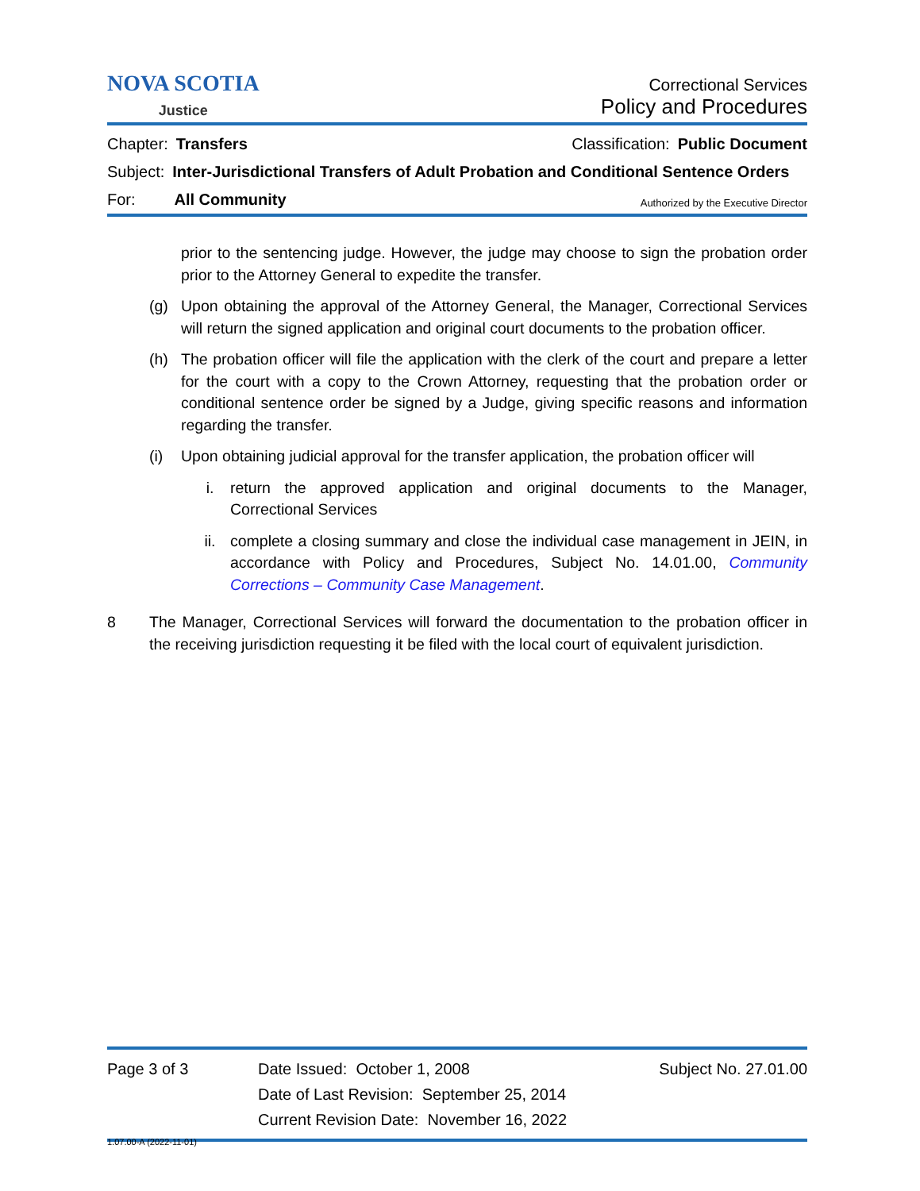NOVA SCOTIA
Justice
Correctional Services
Policy and Procedures
Chapter: Transfers Classification: Public Document
Subject: Inter-Jurisdictional Transfers of Adult Probation and Conditional Sentence Orders
For: All Community Authorized by the Executive Director
prior to the sentencing judge. However, the judge may choose to sign the probation order prior to the Attorney General to expedite the transfer.
(g) Upon obtaining the approval of the Attorney General, the Manager, Correctional Services will return the signed application and original court documents to the probation officer.
(h) The probation officer will file the application with the clerk of the court and prepare a letter for the court with a copy to the Crown Attorney, requesting that the probation order or conditional sentence order be signed by a Judge, giving specific reasons and information regarding the transfer.
(i) Upon obtaining judicial approval for the transfer application, the probation officer will
i. return the approved application and original documents to the Manager, Correctional Services
ii. complete a closing summary and close the individual case management in JEIN, in accordance with Policy and Procedures, Subject No. 14.01.00, Community Corrections – Community Case Management.
8 The Manager, Correctional Services will forward the documentation to the probation officer in the receiving jurisdiction requesting it be filed with the local court of equivalent jurisdiction.
Page 3 of 3 Date Issued: October 1, 2008
Date of Last Revision: September 25, 2014
Current Revision Date: November 16, 2022
Subject No. 27.01.00
1.07.00-A (2022-11-01)